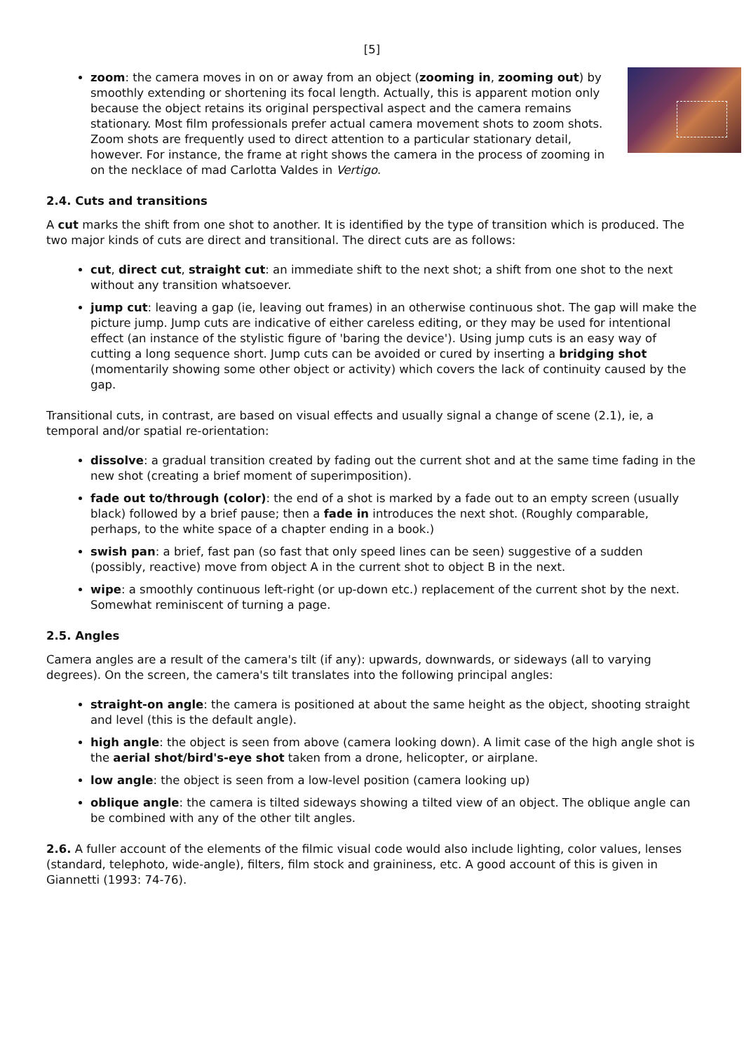[5]
zoom: the camera moves in on or away from an object (zooming in, zooming out) by smoothly extending or shortening its focal length. Actually, this is apparent motion only because the object retains its original perspectival aspect and the camera remains stationary. Most film professionals prefer actual camera movement shots to zoom shots. Zoom shots are frequently used to direct attention to a particular stationary detail, however. For instance, the frame at right shows the camera in the process of zooming in on the necklace of mad Carlotta Valdes in Vertigo.
2.4. Cuts and transitions
A cut marks the shift from one shot to another. It is identified by the type of transition which is produced. The two major kinds of cuts are direct and transitional. The direct cuts are as follows:
cut, direct cut, straight cut: an immediate shift to the next shot; a shift from one shot to the next without any transition whatsoever.
jump cut: leaving a gap (ie, leaving out frames) in an otherwise continuous shot. The gap will make the picture jump. Jump cuts are indicative of either careless editing, or they may be used for intentional effect (an instance of the stylistic figure of 'baring the device'). Using jump cuts is an easy way of cutting a long sequence short. Jump cuts can be avoided or cured by inserting a bridging shot (momentarily showing some other object or activity) which covers the lack of continuity caused by the gap.
Transitional cuts, in contrast, are based on visual effects and usually signal a change of scene (2.1), ie, a temporal and/or spatial re-orientation:
dissolve: a gradual transition created by fading out the current shot and at the same time fading in the new shot (creating a brief moment of superimposition).
fade out to/through (color): the end of a shot is marked by a fade out to an empty screen (usually black) followed by a brief pause; then a fade in introduces the next shot. (Roughly comparable, perhaps, to the white space of a chapter ending in a book.)
swish pan: a brief, fast pan (so fast that only speed lines can be seen) suggestive of a sudden (possibly, reactive) move from object A in the current shot to object B in the next.
wipe: a smoothly continuous left-right (or up-down etc.) replacement of the current shot by the next. Somewhat reminiscent of turning a page.
2.5. Angles
Camera angles are a result of the camera's tilt (if any): upwards, downwards, or sideways (all to varying degrees). On the screen, the camera's tilt translates into the following principal angles:
straight-on angle: the camera is positioned at about the same height as the object, shooting straight and level (this is the default angle).
high angle: the object is seen from above (camera looking down). A limit case of the high angle shot is the aerial shot/bird's-eye shot taken from a drone, helicopter, or airplane.
low angle: the object is seen from a low-level position (camera looking up)
oblique angle: the camera is tilted sideways showing a tilted view of an object. The oblique angle can be combined with any of the other tilt angles.
2.6. A fuller account of the elements of the filmic visual code would also include lighting, color values, lenses (standard, telephoto, wide-angle), filters, film stock and graininess, etc. A good account of this is given in Giannetti (1993: 74-76).